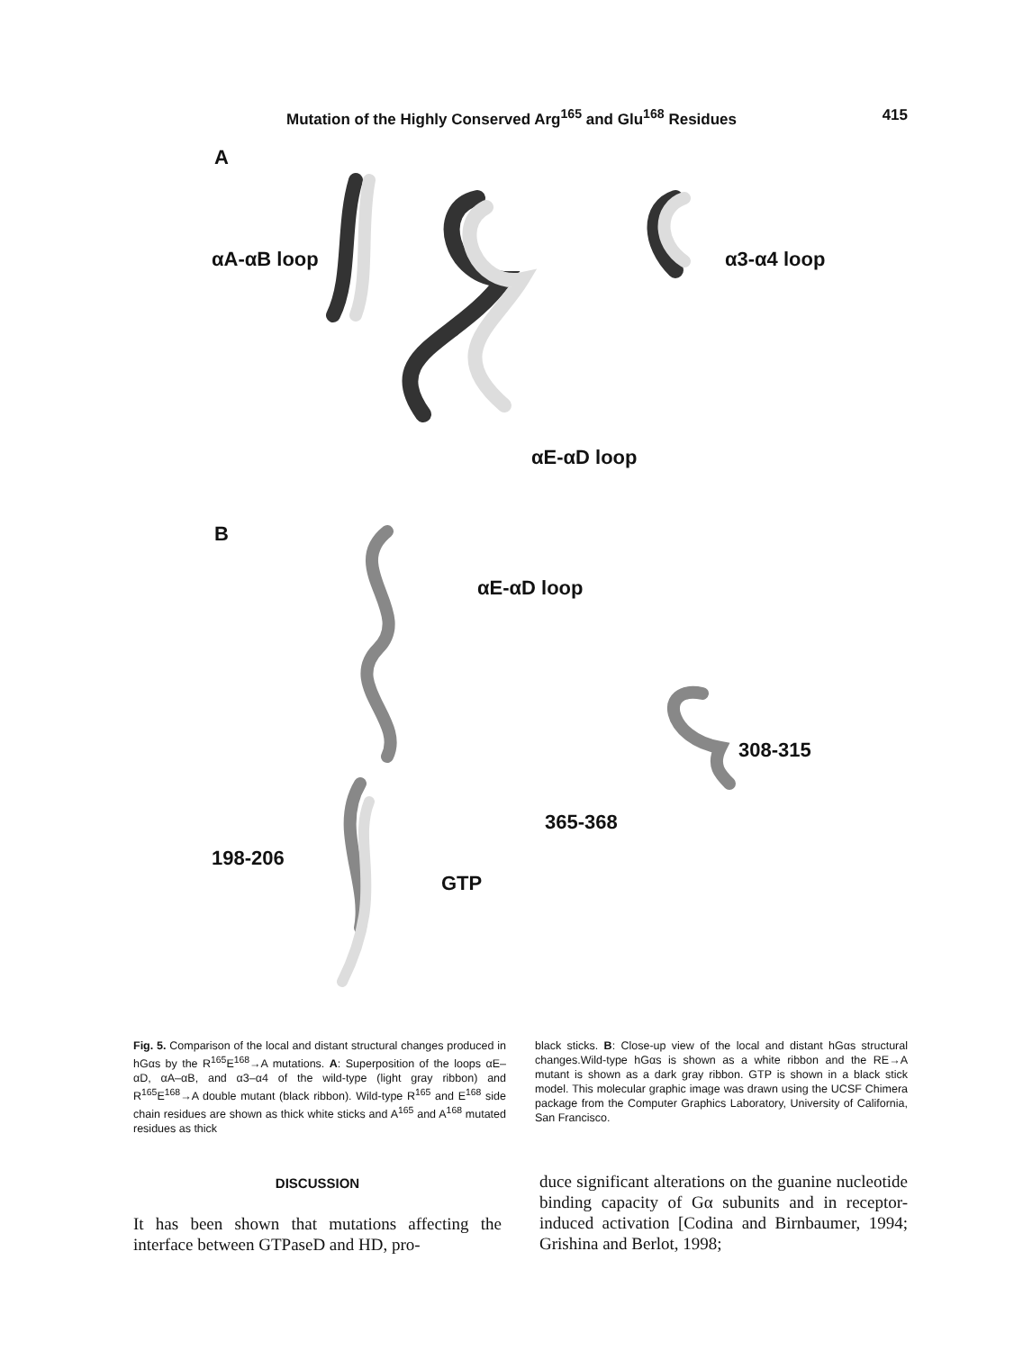Mutation of the Highly Conserved Arg<sup>165</sup> and Glu<sup>168</sup> Residues 415
A
αA-αB loop α3-α4 loop
αE-αD loop
B
αE-αD loop
308-315
365-368
198-206
GTP
Fig. 5. Comparison of the local and distant structural changes produced in hGαs by the R<sup>165</sup>E<sup>168</sup>→A mutations. A: Superposition of the loops αE–αD, αA–αB, and α3–α4 of the wild-type (light gray ribbon) and R<sup>165</sup>E<sup>168</sup>→A double mutant (black ribbon). Wild-type R<sup>165</sup> and E<sup>168</sup> side chain residues are shown as thick white sticks and A<sup>165</sup> and A<sup>168</sup> mutated residues as thick
black sticks. B: Close-up view of the local and distant hGαs structural changes.Wild-type hGαs is shown as a white ribbon and the RE→A mutant is shown as a dark gray ribbon. GTP is shown in a black stick model. This molecular graphic image was drawn using the UCSF Chimera package from the Computer Graphics Laboratory, University of California, San Francisco.
DISCUSSION
It has been shown that mutations affecting the interface between GTPaseD and HD, pro-
duce significant alterations on the guanine nucleotide binding capacity of Gα subunits and in receptor-induced activation [Codina and Birnbaumer, 1994; Grishina and Berlot, 1998;